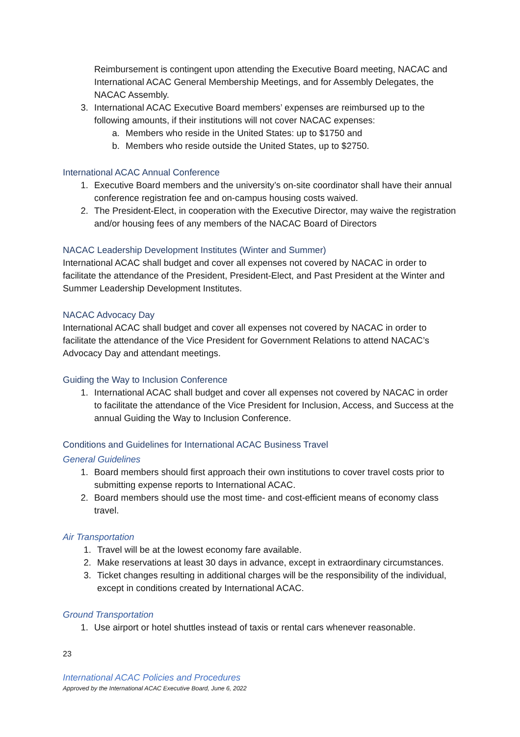Reimbursement is contingent upon attending the Executive Board meeting, NACAC and International ACAC General Membership Meetings, and for Assembly Delegates, the NACAC Assembly.
3. International ACAC Executive Board members’ expenses are reimbursed up to the following amounts, if their institutions will not cover NACAC expenses:
a. Members who reside in the United States: up to $1750 and
b. Members who reside outside the United States, up to $2750.
International ACAC Annual Conference
1. Executive Board members and the university’s on-site coordinator shall have their annual conference registration fee and on-campus housing costs waived.
2. The President-Elect, in cooperation with the Executive Director, may waive the registration and/or housing fees of any members of the NACAC Board of Directors
NACAC Leadership Development Institutes (Winter and Summer)
International ACAC shall budget and cover all expenses not covered by NACAC in order to facilitate the attendance of the President, President-Elect, and Past President at the Winter and Summer Leadership Development Institutes.
NACAC Advocacy Day
International ACAC shall budget and cover all expenses not covered by NACAC in order to facilitate the attendance of the Vice President for Government Relations to attend NACAC’s Advocacy Day and attendant meetings.
Guiding the Way to Inclusion Conference
1. International ACAC shall budget and cover all expenses not covered by NACAC in order to facilitate the attendance of the Vice President for Inclusion, Access, and Success at the annual Guiding the Way to Inclusion Conference.
Conditions and Guidelines for International ACAC Business Travel
General Guidelines
1. Board members should first approach their own institutions to cover travel costs prior to submitting expense reports to International ACAC.
2. Board members should use the most time- and cost-efficient means of economy class travel.
Air Transportation
1. Travel will be at the lowest economy fare available.
2. Make reservations at least 30 days in advance, except in extraordinary circumstances.
3. Ticket changes resulting in additional charges will be the responsibility of the individual, except in conditions created by International ACAC.
Ground Transportation
1. Use airport or hotel shuttles instead of taxis or rental cars whenever reasonable.
23
International ACAC Policies and Procedures
Approved by the International ACAC Executive Board, June 6, 2022